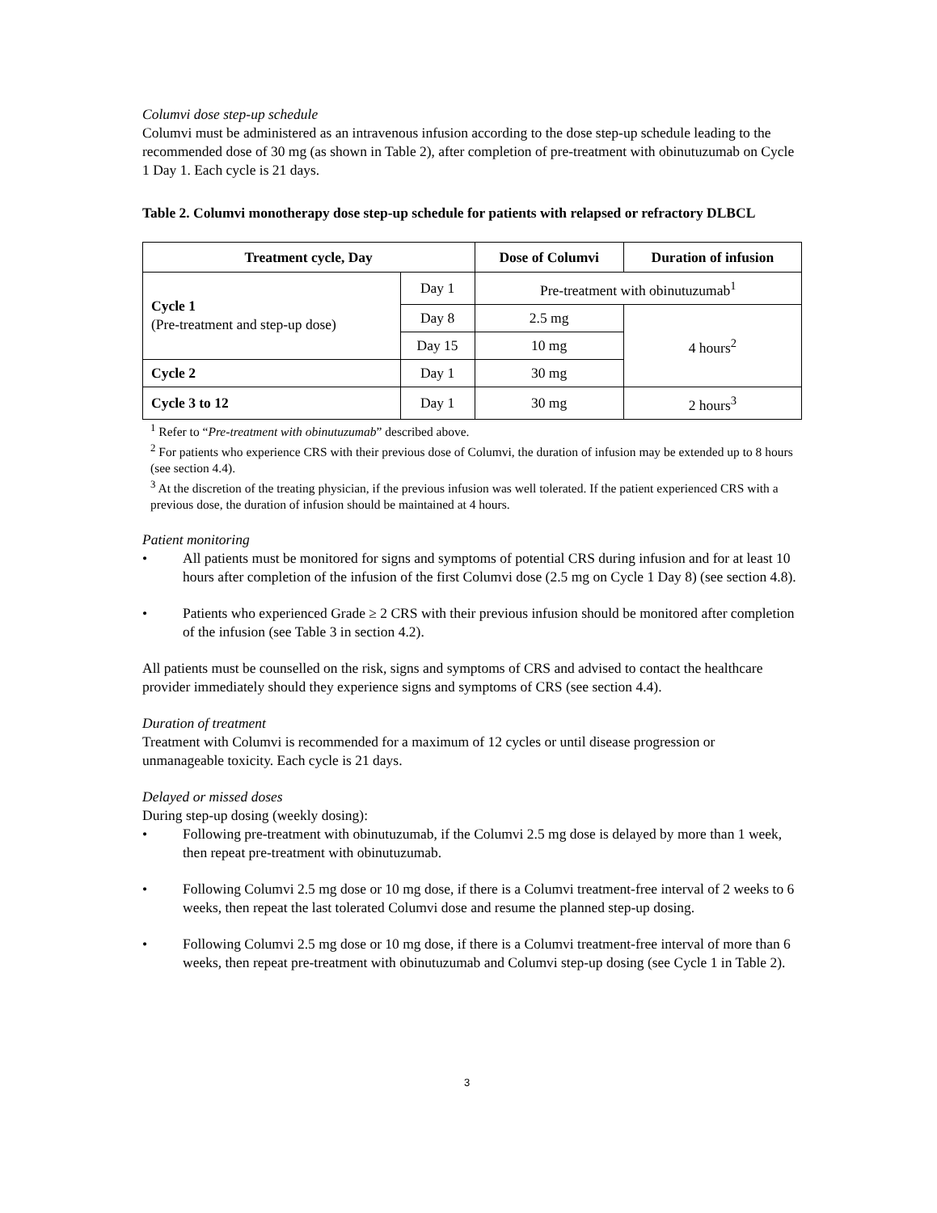Columvi dose step-up schedule
Columvi must be administered as an intravenous infusion according to the dose step-up schedule leading to the recommended dose of 30 mg (as shown in Table 2), after completion of pre-treatment with obinutuzumab on Cycle 1 Day 1. Each cycle is 21 days.
Table 2. Columvi monotherapy dose step-up schedule for patients with relapsed or refractory DLBCL
| Treatment cycle, Day | | Dose of Columvi | Duration of infusion |
| --- | --- | --- | --- |
| Cycle 1 (Pre-treatment and step-up dose) | Day 1 | Pre-treatment with obinutuzumab<sup>1</sup> | |
| | Day 8 | 2.5 mg | 4 hours<sup>2</sup> |
| | Day 15 | 10 mg | |
| Cycle 2 | Day 1 | 30 mg | |
| Cycle 3 to 12 | Day 1 | 30 mg | 2 hours<sup>3</sup> |
<sup>1</sup> Refer to “Pre-treatment with obinutuzumab” described above.
<sup>2</sup> For patients who experience CRS with their previous dose of Columvi, the duration of infusion may be extended up to 8 hours (see section 4.4).
<sup>3</sup> At the discretion of the treating physician, if the previous infusion was well tolerated. If the patient experienced CRS with a previous dose, the duration of infusion should be maintained at 4 hours.
Patient monitoring
• All patients must be monitored for signs and symptoms of potential CRS during infusion and for at least 10 hours after completion of the infusion of the first Columvi dose (2.5 mg on Cycle 1 Day 8) (see section 4.8).
• Patients who experienced Grade ≥ 2 CRS with their previous infusion should be monitored after completion of the infusion (see Table 3 in section 4.2).
All patients must be counselled on the risk, signs and symptoms of CRS and advised to contact the healthcare provider immediately should they experience signs and symptoms of CRS (see section 4.4).
Duration of treatment
Treatment with Columvi is recommended for a maximum of 12 cycles or until disease progression or unmanageable toxicity. Each cycle is 21 days.
Delayed or missed doses
During step-up dosing (weekly dosing):
• Following pre-treatment with obinutuzumab, if the Columvi 2.5 mg dose is delayed by more than 1 week, then repeat pre-treatment with obinutuzumab.
• Following Columvi 2.5 mg dose or 10 mg dose, if there is a Columvi treatment-free interval of 2 weeks to 6 weeks, then repeat the last tolerated Columvi dose and resume the planned step-up dosing.
• Following Columvi 2.5 mg dose or 10 mg dose, if there is a Columvi treatment-free interval of more than 6 weeks, then repeat pre-treatment with obinutuzumab and Columvi step-up dosing (see Cycle 1 in Table 2).
3